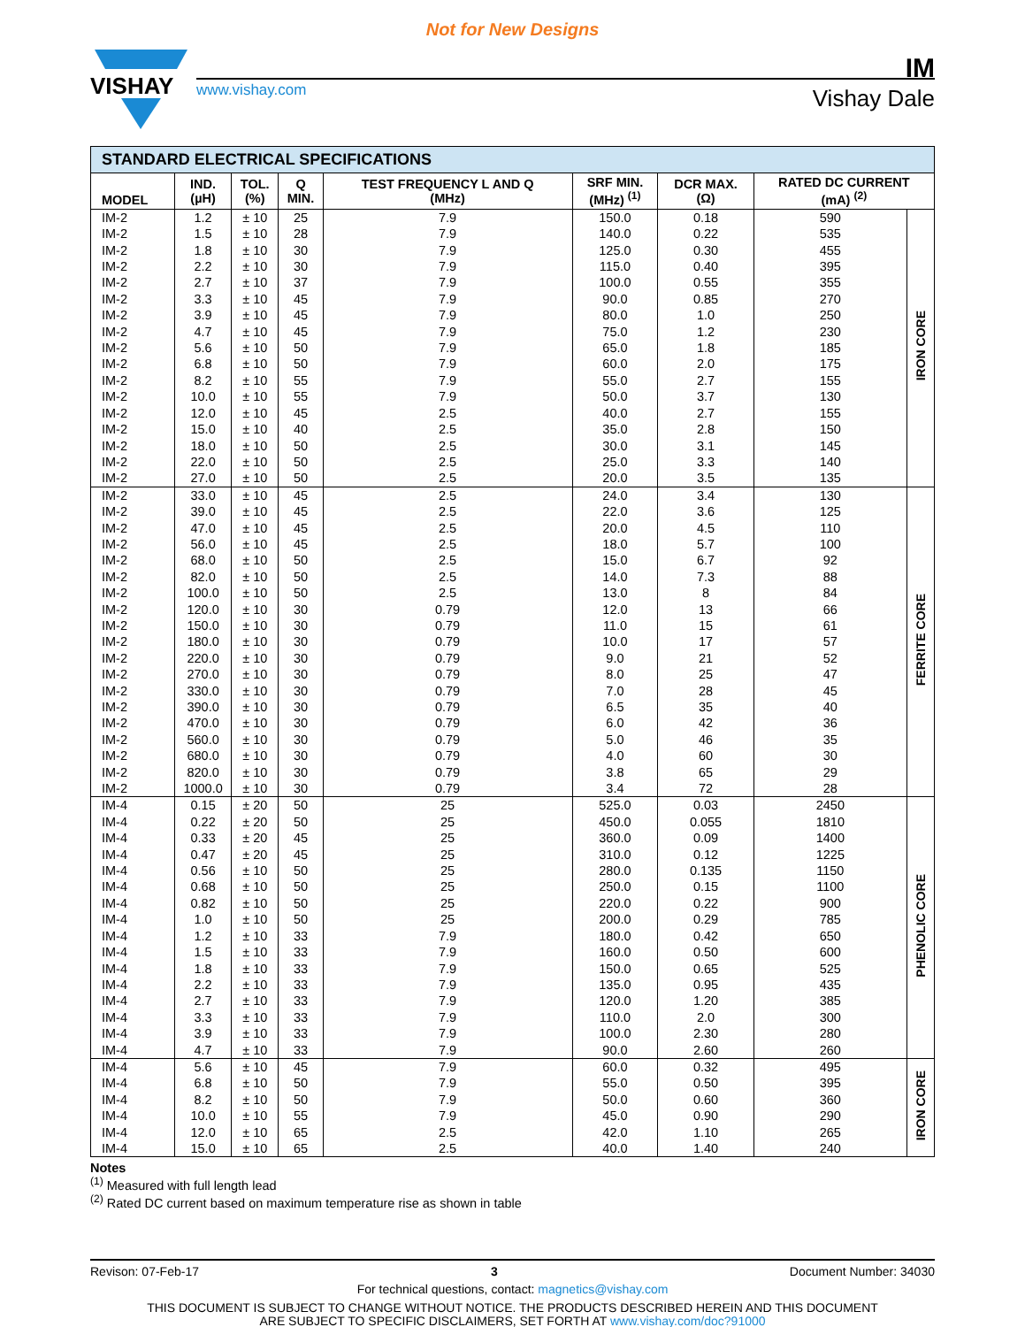Not for New Designs
IM
VISHAY
www.vishay.com Vishay Dale
| STANDARD ELECTRICAL SPECIFICATIONS | | | | | | | | |
| --- | --- | --- | --- | --- | --- | --- | --- | --- |
| MODEL | IND. (µH) | TOL. (%) | Q MIN. | TEST FREQUENCY L AND Q (MHz) | SRF MIN. (MHz) <sup>(1)</sup> | DCR MAX. (Ω) | RATED DC CURRENT (mA) <sup>(2)</sup> | |
| IM-2 | 1.2 | ± 10 | 25 | 7.9 | 150.0 | 0.18 | 590 | IRON CORE |
| IM-2 | 1.5 | ± 10 | 28 | 7.9 | 140.0 | 0.22 | 535 | |
| IM-2 | 1.8 | ± 10 | 30 | 7.9 | 125.0 | 0.30 | 455 | |
| IM-2 | 2.2 | ± 10 | 30 | 7.9 | 115.0 | 0.40 | 395 | |
| IM-2 | 2.7 | ± 10 | 37 | 7.9 | 100.0 | 0.55 | 355 | |
| IM-2 | 3.3 | ± 10 | 45 | 7.9 | 90.0 | 0.85 | 270 | |
| IM-2 | 3.9 | ± 10 | 45 | 7.9 | 80.0 | 1.0 | 250 | |
| IM-2 | 4.7 | ± 10 | 45 | 7.9 | 75.0 | 1.2 | 230 | |
| IM-2 | 5.6 | ± 10 | 50 | 7.9 | 65.0 | 1.8 | 185 | |
| IM-2 | 6.8 | ± 10 | 50 | 7.9 | 60.0 | 2.0 | 175 | |
| IM-2 | 8.2 | ± 10 | 55 | 7.9 | 55.0 | 2.7 | 155 | |
| IM-2 | 10.0 | ± 10 | 55 | 7.9 | 50.0 | 3.7 | 130 | |
| IM-2 | 12.0 | ± 10 | 45 | 2.5 | 40.0 | 2.7 | 155 | |
| IM-2 | 15.0 | ± 10 | 40 | 2.5 | 35.0 | 2.8 | 150 | |
| IM-2 | 18.0 | ± 10 | 50 | 2.5 | 30.0 | 3.1 | 145 | |
| IM-2 | 22.0 | ± 10 | 50 | 2.5 | 25.0 | 3.3 | 140 | |
| IM-2 | 27.0 | ± 10 | 50 | 2.5 | 20.0 | 3.5 | 135 | |
| IM-2 | 33.0 | ± 10 | 45 | 2.5 | 24.0 | 3.4 | 130 | FERRITE CORE |
| IM-2 | 39.0 | ± 10 | 45 | 2.5 | 22.0 | 3.6 | 125 | |
| IM-2 | 47.0 | ± 10 | 45 | 2.5 | 20.0 | 4.5 | 110 | |
| IM-2 | 56.0 | ± 10 | 45 | 2.5 | 18.0 | 5.7 | 100 | |
| IM-2 | 68.0 | ± 10 | 50 | 2.5 | 15.0 | 6.7 | 92 | |
| IM-2 | 82.0 | ± 10 | 50 | 2.5 | 14.0 | 7.3 | 88 | |
| IM-2 | 100.0 | ± 10 | 50 | 2.5 | 13.0 | 8 | 84 | |
| IM-2 | 120.0 | ± 10 | 30 | 0.79 | 12.0 | 13 | 66 | |
| IM-2 | 150.0 | ± 10 | 30 | 0.79 | 11.0 | 15 | 61 | |
| IM-2 | 180.0 | ± 10 | 30 | 0.79 | 10.0 | 17 | 57 | |
| IM-2 | 220.0 | ± 10 | 30 | 0.79 | 9.0 | 21 | 52 | |
| IM-2 | 270.0 | ± 10 | 30 | 0.79 | 8.0 | 25 | 47 | |
| IM-2 | 330.0 | ± 10 | 30 | 0.79 | 7.0 | 28 | 45 | |
| IM-2 | 390.0 | ± 10 | 30 | 0.79 | 6.5 | 35 | 40 | |
| IM-2 | 470.0 | ± 10 | 30 | 0.79 | 6.0 | 42 | 36 | |
| IM-2 | 560.0 | ± 10 | 30 | 0.79 | 5.0 | 46 | 35 | |
| IM-2 | 680.0 | ± 10 | 30 | 0.79 | 4.0 | 60 | 30 | |
| IM-2 | 820.0 | ± 10 | 30 | 0.79 | 3.8 | 65 | 29 | |
| IM-2 | 1000.0 | ± 10 | 30 | 0.79 | 3.4 | 72 | 28 | |
| IM-4 | 0.15 | ± 20 | 50 | 25 | 525.0 | 0.03 | 2450 | PHENOLIC CORE |
| IM-4 | 0.22 | ± 20 | 50 | 25 | 450.0 | 0.055 | 1810 | |
| IM-4 | 0.33 | ± 20 | 45 | 25 | 360.0 | 0.09 | 1400 | |
| IM-4 | 0.47 | ± 20 | 45 | 25 | 310.0 | 0.12 | 1225 | |
| IM-4 | 0.56 | ± 10 | 50 | 25 | 280.0 | 0.135 | 1150 | |
| IM-4 | 0.68 | ± 10 | 50 | 25 | 250.0 | 0.15 | 1100 | |
| IM-4 | 0.82 | ± 10 | 50 | 25 | 220.0 | 0.22 | 900 | |
| IM-4 | 1.0 | ± 10 | 50 | 25 | 200.0 | 0.29 | 785 | |
| IM-4 | 1.2 | ± 10 | 33 | 7.9 | 180.0 | 0.42 | 650 | |
| IM-4 | 1.5 | ± 10 | 33 | 7.9 | 160.0 | 0.50 | 600 | |
| IM-4 | 1.8 | ± 10 | 33 | 7.9 | 150.0 | 0.65 | 525 | |
| IM-4 | 2.2 | ± 10 | 33 | 7.9 | 135.0 | 0.95 | 435 | |
| IM-4 | 2.7 | ± 10 | 33 | 7.9 | 120.0 | 1.20 | 385 | |
| IM-4 | 3.3 | ± 10 | 33 | 7.9 | 110.0 | 2.0 | 300 | |
| IM-4 | 3.9 | ± 10 | 33 | 7.9 | 100.0 | 2.30 | 280 | |
| IM-4 | 4.7 | ± 10 | 33 | 7.9 | 90.0 | 2.60 | 260 | |
| IM-4 | 5.6 | ± 10 | 45 | 7.9 | 60.0 | 0.32 | 495 | IRON CORE |
| IM-4 | 6.8 | ± 10 | 50 | 7.9 | 55.0 | 0.50 | 395 | |
| IM-4 | 8.2 | ± 10 | 50 | 7.9 | 50.0 | 0.60 | 360 | |
| IM-4 | 10.0 | ± 10 | 55 | 7.9 | 45.0 | 0.90 | 290 | |
| IM-4 | 12.0 | ± 10 | 65 | 2.5 | 42.0 | 1.10 | 265 | |
| IM-4 | 15.0 | ± 10 | 65 | 2.5 | 40.0 | 1.40 | 240 | |
Notes
<sup>(1)</sup> Measured with full length lead
<sup>(2)</sup> Rated DC current based on maximum temperature rise as shown in table
Revison: 07-Feb-17 3 Document Number: 34030
For technical questions, contact: magnetics@vishay.com
THIS DOCUMENT IS SUBJECT TO CHANGE WITHOUT NOTICE. THE PRODUCTS DESCRIBED HEREIN AND THIS DOCUMENT
ARE SUBJECT TO SPECIFIC DISCLAIMERS, SET FORTH AT www.vishay.com/doc?91000